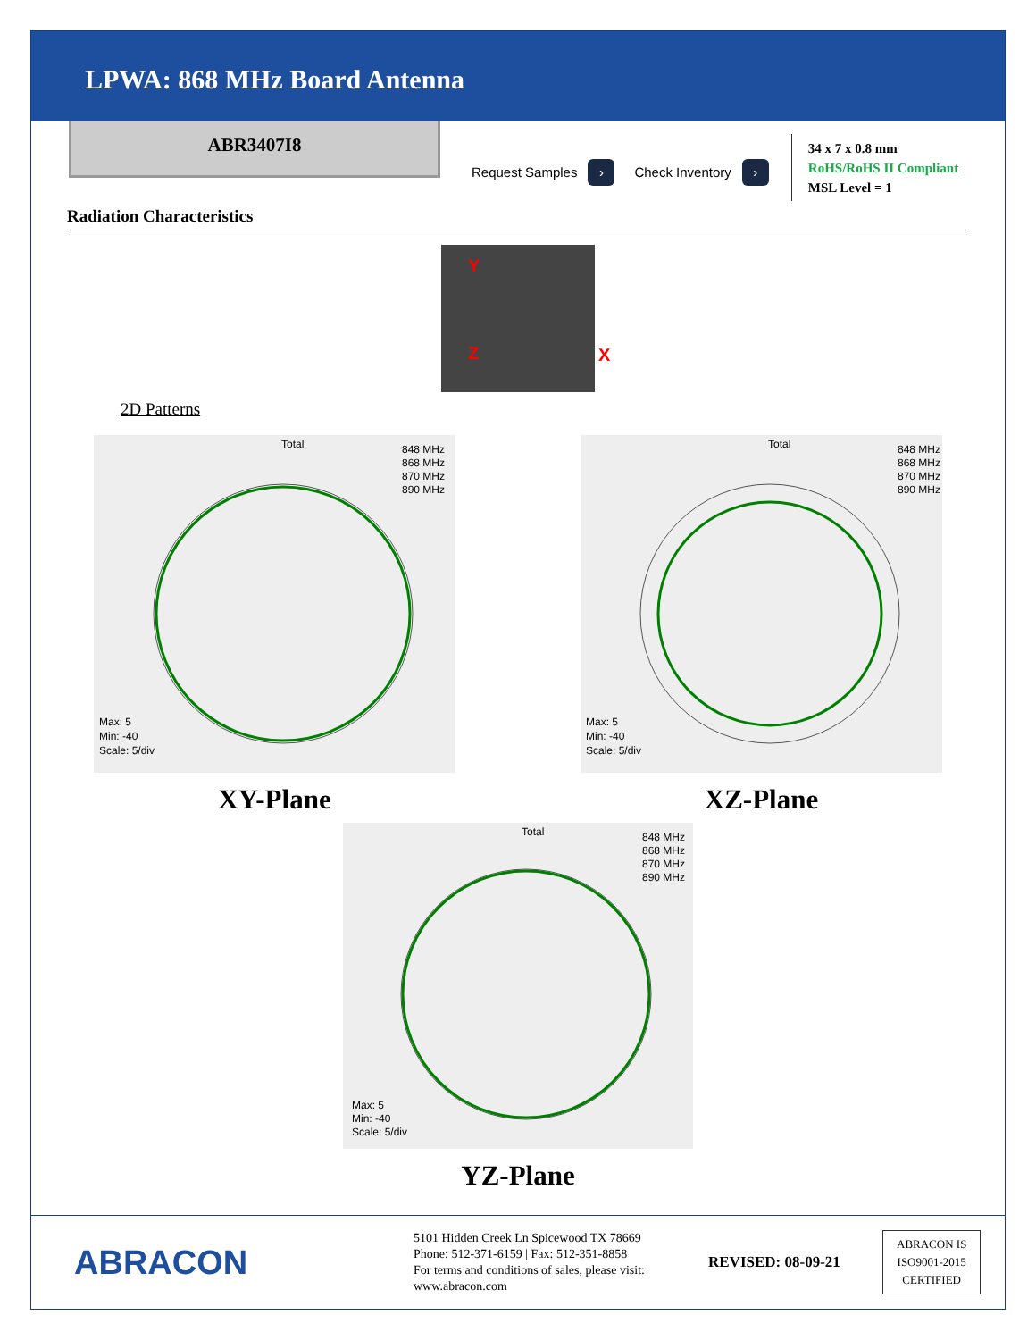LPWA: 868 MHz Board Antenna
ABR3407I8
Request Samples ›
Check Inventory ›
34 x 7 x 0.8 mm
RoHS/RoHS II Compliant
MSL Level = 1
Radiation Characteristics
Y
Z X
2D Patterns
Total
Max: 5
Min: -40
Scale: 5/div
848 MHz
868 MHz
870 MHz
890 MHz
XY-Plane
Total
Max: 5
Min: -40
Scale: 5/div
848 MHz
868 MHz
870 MHz
890 MHz
XZ-Plane
Total
Max: 5
Min: -40
Scale: 5/div
848 MHz
868 MHz
870 MHz
890 MHz
YZ-Plane
ABRACON
5101 Hidden Creek Ln Spicewood TX 78669
Phone: 512-371-6159 | Fax: 512-351-8858
For terms and conditions of sales, please visit:
www.abracon.com
REVISED: 08-09-21
ABRACON IS
ISO9001-2015
CERTIFIED